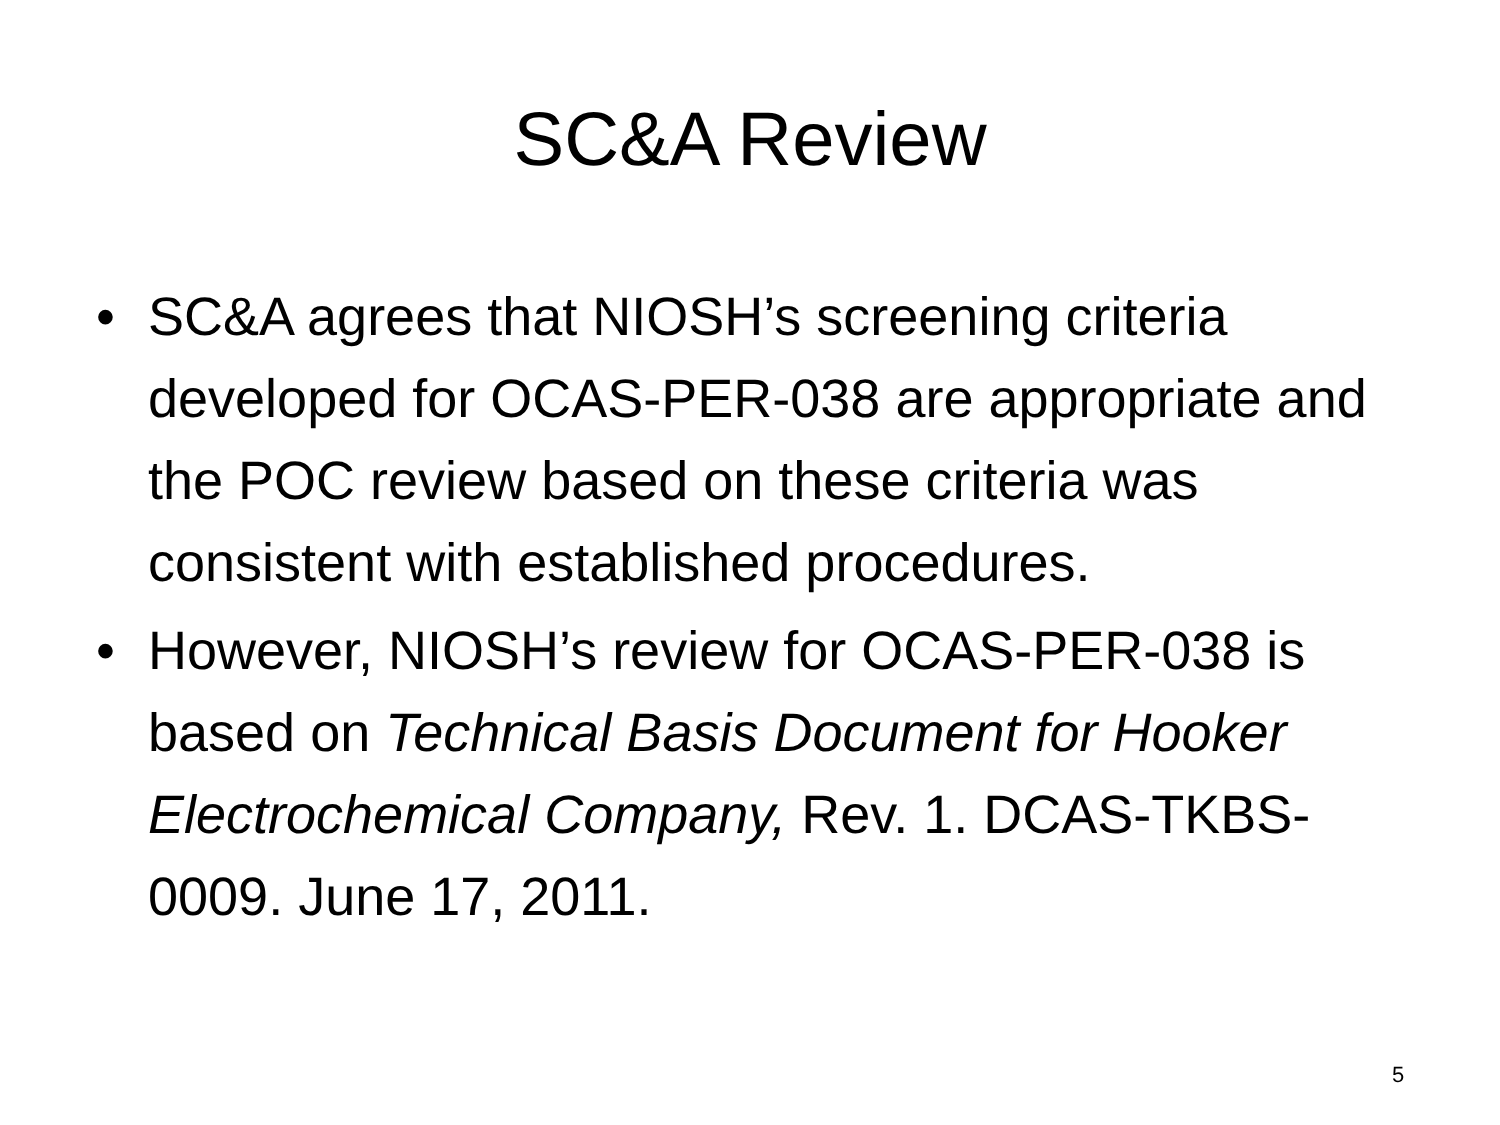SC&A Review
• SC&A agrees that NIOSH’s screening criteria developed for OCAS-PER-038 are appropriate and the POC review based on these criteria was consistent with established procedures.
• However, NIOSH’s review for OCAS-PER-038 is based on Technical Basis Document for Hooker Electrochemical Company, Rev. 1. DCAS-TKBS-0009. June 17, 2011.
5